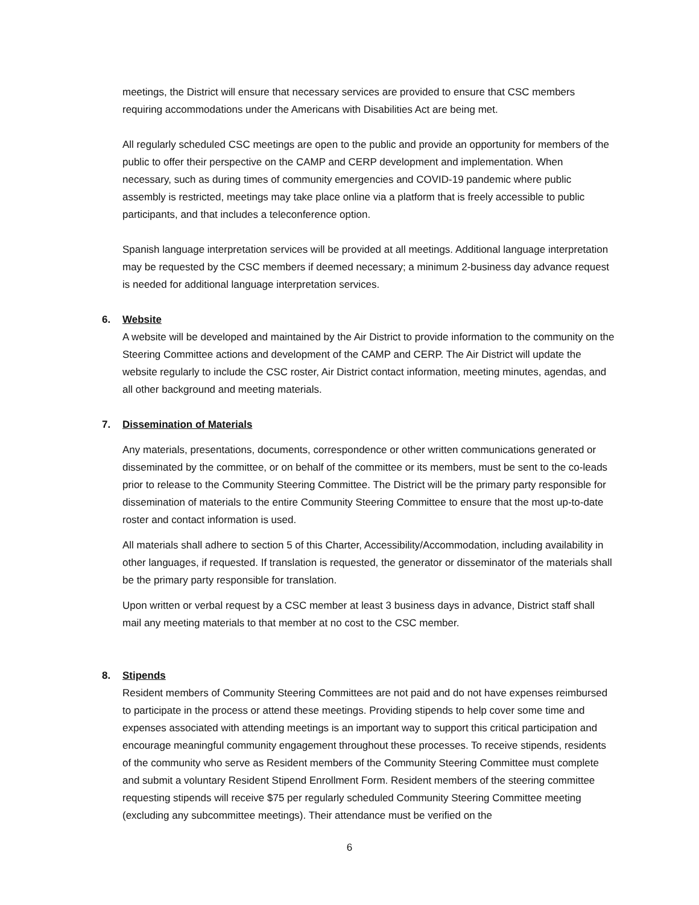meetings, the District will ensure that necessary services are provided to ensure that CSC members requiring accommodations under the Americans with Disabilities Act are being met.
All regularly scheduled CSC meetings are open to the public and provide an opportunity for members of the public to offer their perspective on the CAMP and CERP development and implementation. When necessary, such as during times of community emergencies and COVID-19 pandemic where public assembly is restricted, meetings may take place online via a platform that is freely accessible to public participants, and that includes a teleconference option.
Spanish language interpretation services will be provided at all meetings. Additional language interpretation may be requested by the CSC members if deemed necessary; a minimum 2-business day advance request is needed for additional language interpretation services.
6. Website
A website will be developed and maintained by the Air District to provide information to the community on the Steering Committee actions and development of the CAMP and CERP. The Air District will update the website regularly to include the CSC roster, Air District contact information, meeting minutes, agendas, and all other background and meeting materials.
7. Dissemination of Materials
Any materials, presentations, documents, correspondence or other written communications generated or disseminated by the committee, or on behalf of the committee or its members, must be sent to the co-leads prior to release to the Community Steering Committee. The District will be the primary party responsible for dissemination of materials to the entire Community Steering Committee to ensure that the most up-to-date roster and contact information is used.
All materials shall adhere to section 5 of this Charter, Accessibility/Accommodation, including availability in other languages, if requested. If translation is requested, the generator or disseminator of the materials shall be the primary party responsible for translation.
Upon written or verbal request by a CSC member at least 3 business days in advance, District staff shall mail any meeting materials to that member at no cost to the CSC member.
8. Stipends
Resident members of Community Steering Committees are not paid and do not have expenses reimbursed to participate in the process or attend these meetings. Providing stipends to help cover some time and expenses associated with attending meetings is an important way to support this critical participation and encourage meaningful community engagement throughout these processes. To receive stipends, residents of the community who serve as Resident members of the Community Steering Committee must complete and submit a voluntary Resident Stipend Enrollment Form. Resident members of the steering committee requesting stipends will receive $75 per regularly scheduled Community Steering Committee meeting (excluding any subcommittee meetings). Their attendance must be verified on the
6